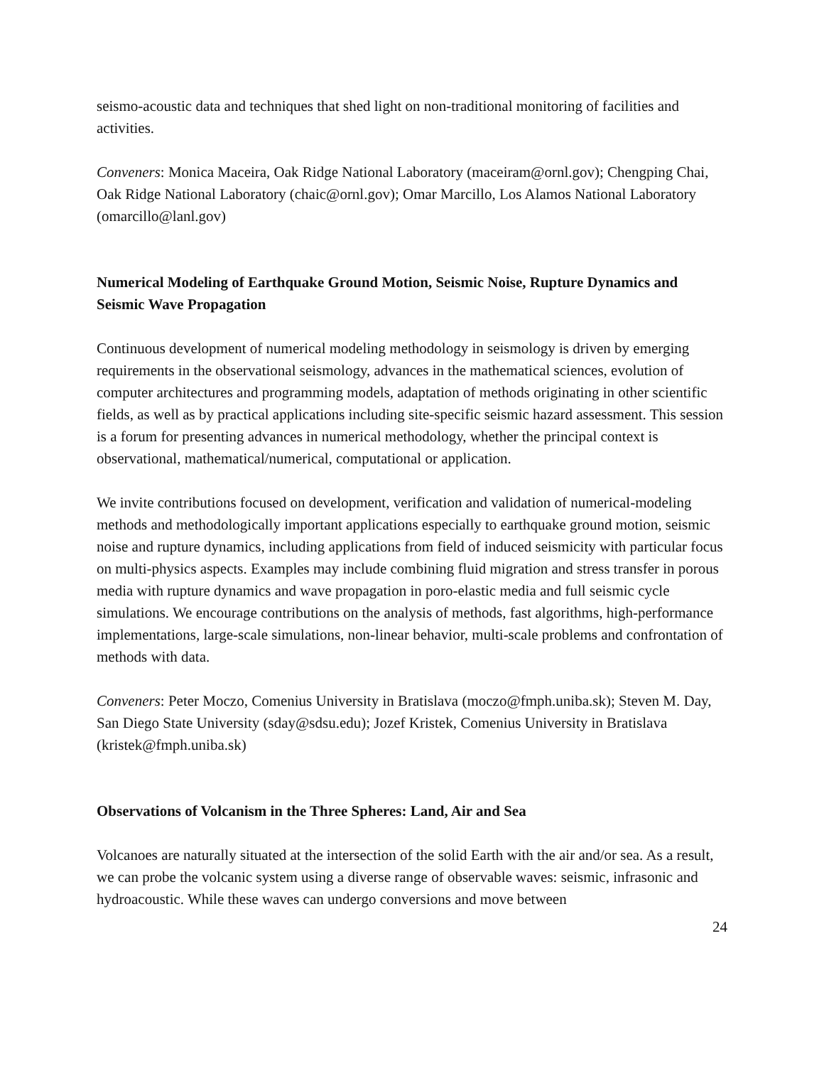seismo-acoustic data and techniques that shed light on non-traditional monitoring of facilities and activities.
Conveners: Monica Maceira, Oak Ridge National Laboratory (maceiram@ornl.gov); Chengping Chai, Oak Ridge National Laboratory (chaic@ornl.gov); Omar Marcillo, Los Alamos National Laboratory (omarcillo@lanl.gov)
Numerical Modeling of Earthquake Ground Motion, Seismic Noise, Rupture Dynamics and Seismic Wave Propagation
Continuous development of numerical modeling methodology in seismology is driven by emerging requirements in the observational seismology, advances in the mathematical sciences, evolution of computer architectures and programming models, adaptation of methods originating in other scientific fields, as well as by practical applications including site-specific seismic hazard assessment. This session is a forum for presenting advances in numerical methodology, whether the principal context is observational, mathematical/numerical, computational or application.
We invite contributions focused on development, verification and validation of numerical-modeling methods and methodologically important applications especially to earthquake ground motion, seismic noise and rupture dynamics, including applications from field of induced seismicity with particular focus on multi-physics aspects. Examples may include combining fluid migration and stress transfer in porous media with rupture dynamics and wave propagation in poro-elastic media and full seismic cycle simulations. We encourage contributions on the analysis of methods, fast algorithms, high-performance implementations, large-scale simulations, non-linear behavior, multi-scale problems and confrontation of methods with data.
Conveners: Peter Moczo, Comenius University in Bratislava (moczo@fmph.uniba.sk); Steven M. Day, San Diego State University (sday@sdsu.edu); Jozef Kristek, Comenius University in Bratislava (kristek@fmph.uniba.sk)
Observations of Volcanism in the Three Spheres: Land, Air and Sea
Volcanoes are naturally situated at the intersection of the solid Earth with the air and/or sea. As a result, we can probe the volcanic system using a diverse range of observable waves: seismic, infrasonic and hydroacoustic. While these waves can undergo conversions and move between
24